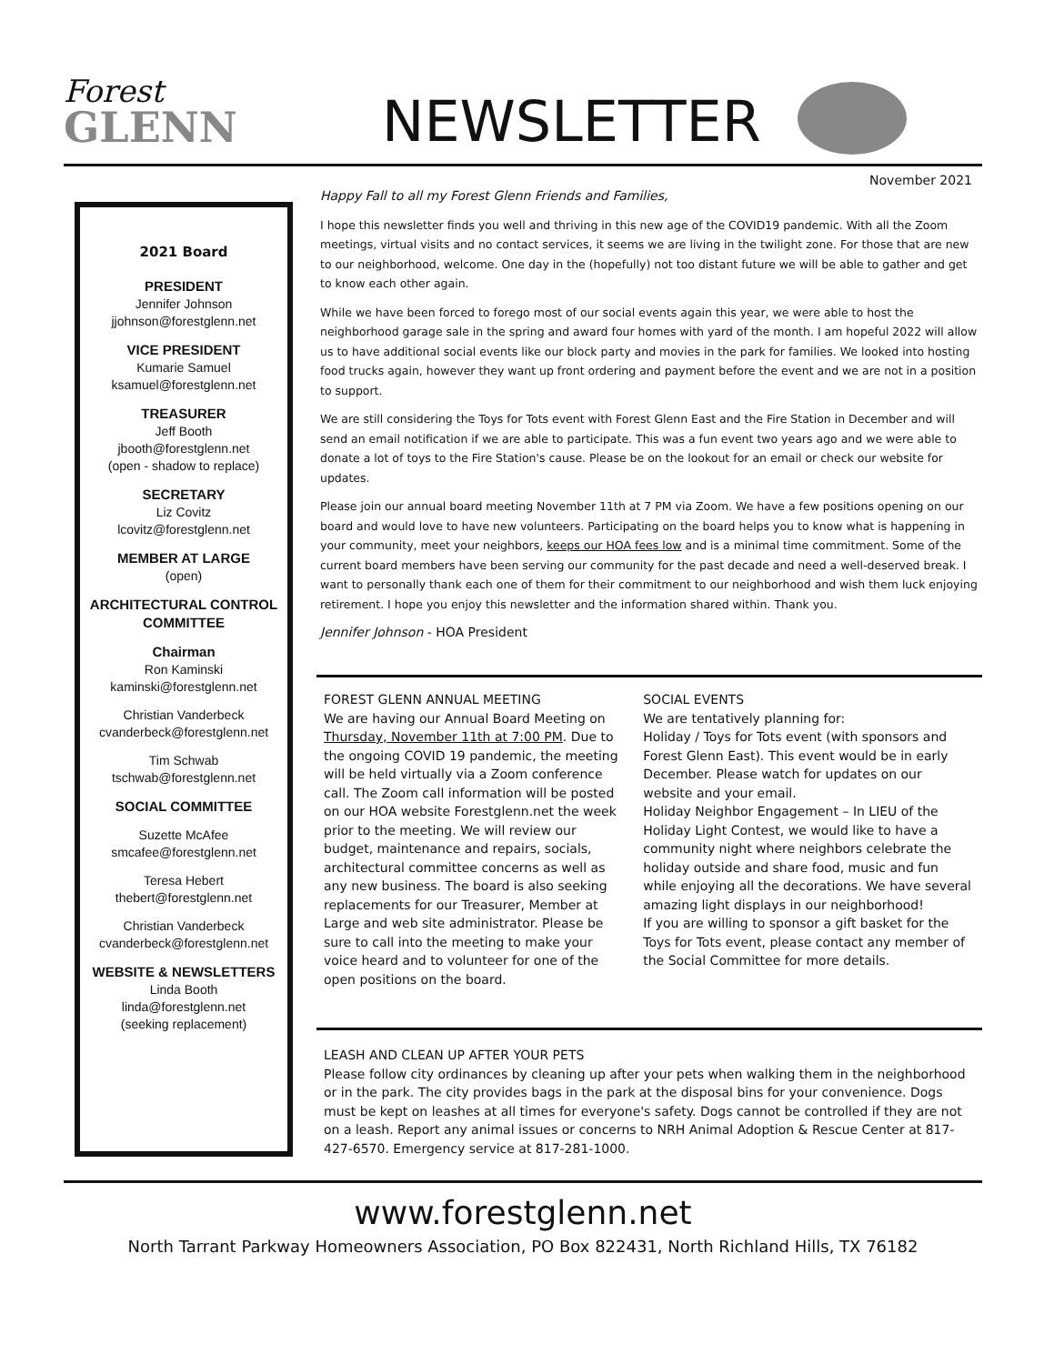Forest
GLENN
NEWSLETTER
November 2021
2021 Board
PRESIDENT
Jennifer Johnson
jjohnson@forestglenn.net
VICE PRESIDENT
Kumarie Samuel
ksamuel@forestglenn.net
TREASURER
Jeff Booth
jbooth@forestglenn.net
(open - shadow to replace)
SECRETARY
Liz Covitz
lcovitz@forestglenn.net
MEMBER AT LARGE
(open)
ARCHITECTURAL CONTROL COMMITTEE
Chairman
Ron Kaminski
kaminski@forestglenn.net
Christian Vanderbeck
cvanderbeck@forestglenn.net
Tim Schwab
tschwab@forestglenn.net
SOCIAL COMMITTEE
Suzette McAfee
smcafee@forestglenn.net
Teresa Hebert
thebert@forestglenn.net
Christian Vanderbeck
cvanderbeck@forestglenn.net
WEBSITE & NEWSLETTERS
Linda Booth
linda@forestglenn.net
(seeking replacement)
Happy Fall to all my Forest Glenn Friends and Families,
I hope this newsletter finds you well and thriving in this new age of the COVID19 pandemic. With all the Zoom meetings, virtual visits and no contact services, it seems we are living in the twilight zone. For those that are new to our neighborhood, welcome. One day in the (hopefully) not too distant future we will be able to gather and get to know each other again.
While we have been forced to forego most of our social events again this year, we were able to host the neighborhood garage sale in the spring and award four homes with yard of the month. I am hopeful 2022 will allow us to have additional social events like our block party and movies in the park for families. We looked into hosting food trucks again, however they want up front ordering and payment before the event and we are not in a position to support.
We are still considering the Toys for Tots event with Forest Glenn East and the Fire Station in December and will send an email notification if we are able to participate. This was a fun event two years ago and we were able to donate a lot of toys to the Fire Station's cause. Please be on the lookout for an email or check our website for updates.
Please join our annual board meeting November 11th at 7 PM via Zoom. We have a few positions opening on our board and would love to have new volunteers. Participating on the board helps you to know what is happening in your community, meet your neighbors, keeps our HOA fees low and is a minimal time commitment. Some of the current board members have been serving our community for the past decade and need a well-deserved break. I want to personally thank each one of them for their commitment to our neighborhood and wish them luck enjoying retirement. I hope you enjoy this newsletter and the information shared within. Thank you.
Jennifer Johnson - HOA President
FOREST GLENN ANNUAL MEETING
We are having our Annual Board Meeting on Thursday, November 11th at 7:00 PM. Due to the ongoing COVID 19 pandemic, the meeting will be held virtually via a Zoom conference call. The Zoom call information will be posted on our HOA website Forestglenn.net the week prior to the meeting. We will review our budget, maintenance and repairs, socials, architectural committee concerns as well as any new business. The board is also seeking replacements for our Treasurer, Member at Large and web site administrator. Please be sure to call into the meeting to make your voice heard and to volunteer for one of the open positions on the board.
SOCIAL EVENTS
We are tentatively planning for:
Holiday / Toys for Tots event (with sponsors and Forest Glenn East). This event would be in early December. Please watch for updates on our website and your email.
Holiday Neighbor Engagement – In LIEU of the Holiday Light Contest, we would like to have a community night where neighbors celebrate the holiday outside and share food, music and fun while enjoying all the decorations. We have several amazing light displays in our neighborhood!
If you are willing to sponsor a gift basket for the Toys for Tots event, please contact any member of the Social Committee for more details.
LEASH AND CLEAN UP AFTER YOUR PETS
Please follow city ordinances by cleaning up after your pets when walking them in the neighborhood or in the park. The city provides bags in the park at the disposal bins for your convenience. Dogs must be kept on leashes at all times for everyone's safety. Dogs cannot be controlled if they are not on a leash. Report any animal issues or concerns to NRH Animal Adoption & Rescue Center at 817-427-6570. Emergency service at 817-281-1000.
www.forestglenn.net
North Tarrant Parkway Homeowners Association, PO Box 822431, North Richland Hills, TX 76182